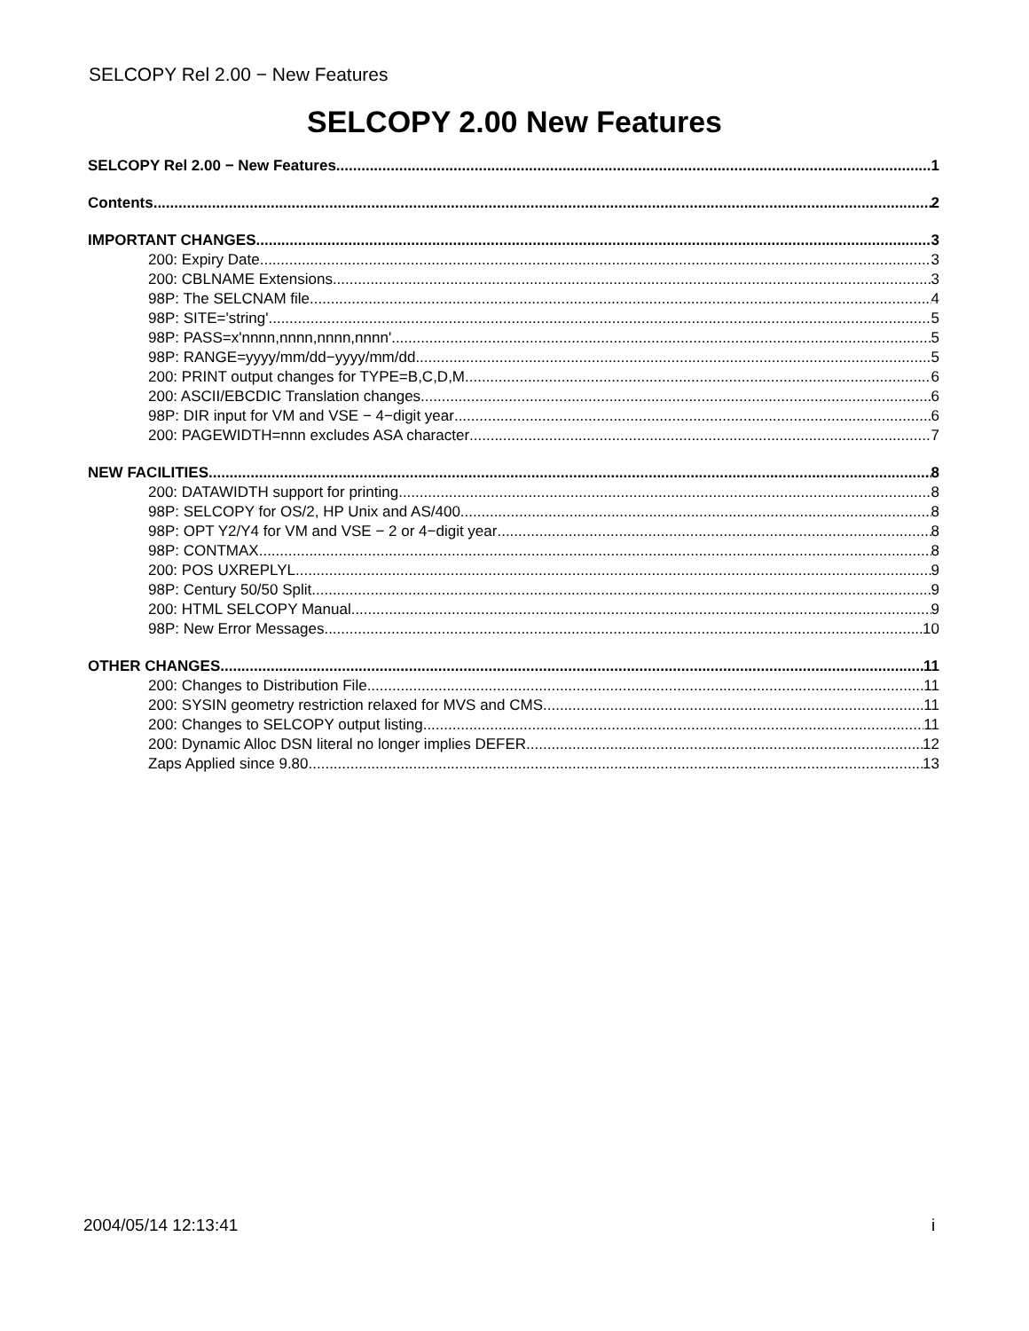SELCOPY Rel 2.00 − New Features
SELCOPY 2.00 New Features
SELCOPY Rel 2.00 − New Features 1
Contents 2
IMPORTANT CHANGES 3
200: Expiry Date 3
200: CBLNAME Extensions 3
98P: The SELCNAM file 4
98P: SITE='string' 5
98P: PASS=x'nnnn,nnnn,nnnn,nnnn' 5
98P: RANGE=yyyy/mm/dd−yyyy/mm/dd 5
200: PRINT output changes for TYPE=B,C,D,M 6
200: ASCII/EBCDIC Translation changes 6
98P: DIR input for VM and VSE − 4−digit year 6
200: PAGEWIDTH=nnn excludes ASA character 7
NEW FACILITIES 8
200: DATAWIDTH support for printing 8
98P: SELCOPY for OS/2, HP Unix and AS/400 8
98P: OPT Y2/Y4 for VM and VSE − 2 or 4−digit year 8
98P: CONTMAX 8
200: POS UXREPLYL 9
98P: Century 50/50 Split 9
200: HTML SELCOPY Manual 9
98P: New Error Messages 10
OTHER CHANGES 11
200: Changes to Distribution File 11
200: SYSIN geometry restriction relaxed for MVS and CMS 11
200: Changes to SELCOPY output listing 11
200: Dynamic Alloc DSN literal no longer implies DEFER 12
Zaps Applied since 9.80 13
2004/05/14 12:13:41 i